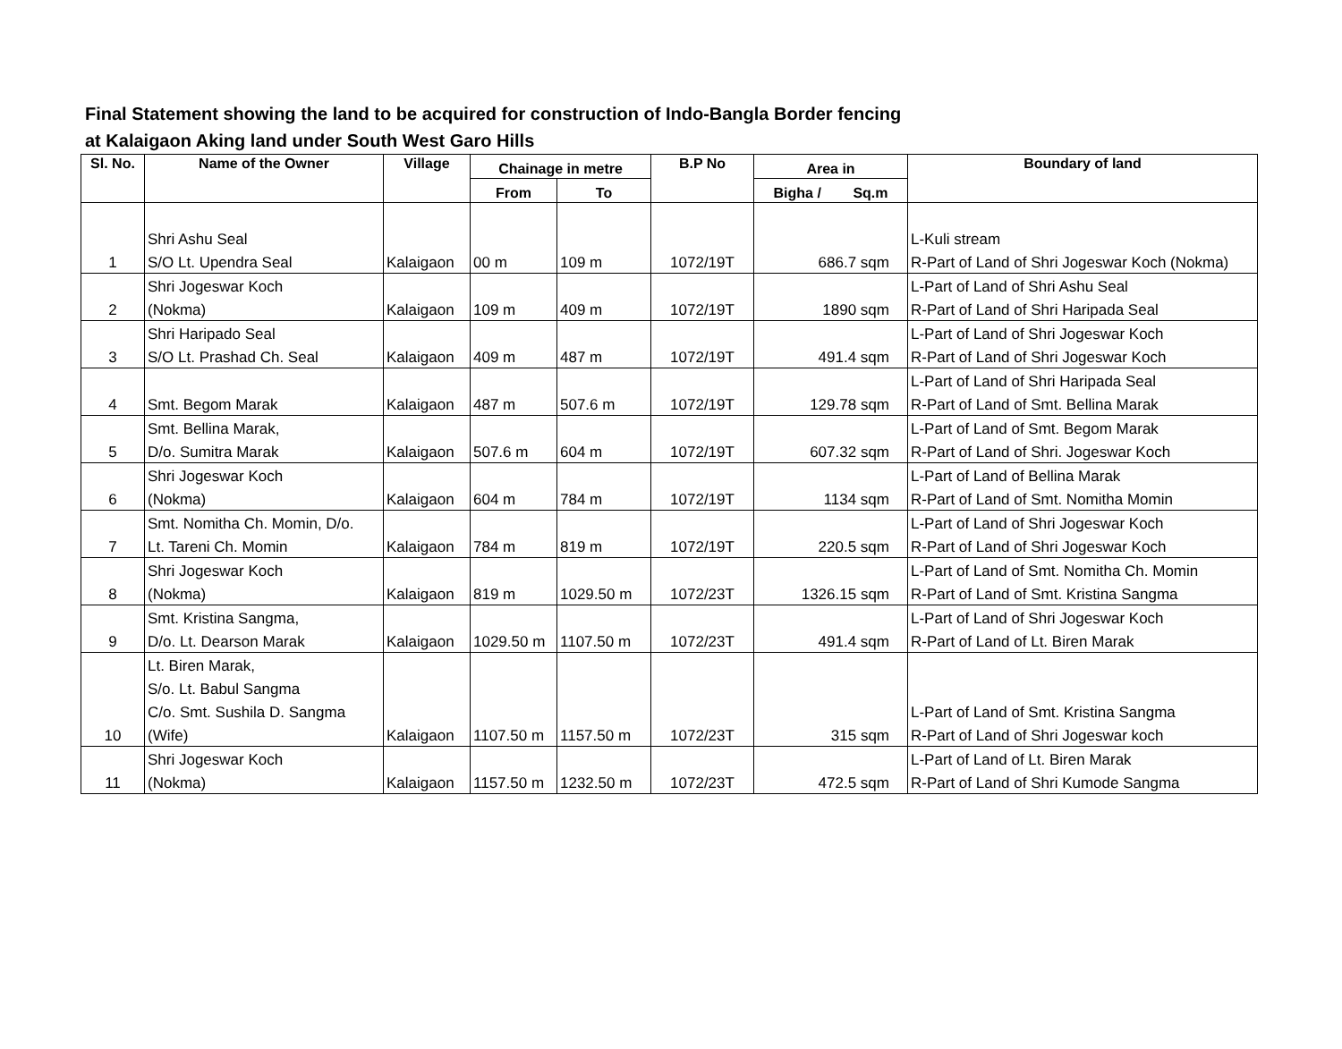Final Statement showing the land to be acquired for construction of Indo-Bangla Border fencing
at Kalaigaon Aking land under South West Garo Hills
| Sl. No. | Name of the Owner | Village | Chainage in metre | | B.P No | Area in | Boundary of land |
| --- | --- | --- | --- | --- | --- | --- | --- |
| | | | From | To | | Bigha / Sq.m | |
| | Shri Ashu Seal | | | | | | L-Kuli stream |
| 1 | S/O Lt. Upendra Seal | Kalaigaon | 00 m | 109 m | 1072/19T | 686.7 sqm | R-Part of Land of Shri Jogeswar Koch (Nokma) |
| | Shri Jogeswar Koch | | | | | | L-Part of Land of Shri Ashu Seal |
| 2 | (Nokma) | Kalaigaon | 109 m | 409 m | 1072/19T | 1890 sqm | R-Part of Land of Shri Haripada Seal |
| | Shri Haripado Seal | | | | | | L-Part of Land of Shri Jogeswar Koch |
| 3 | S/O Lt. Prashad Ch. Seal | Kalaigaon | 409 m | 487 m | 1072/19T | 491.4 sqm | R-Part of Land of Shri Jogeswar Koch |
| | | | | | | | L-Part of Land of Shri Haripada Seal |
| 4 | Smt. Begom Marak | Kalaigaon | 487 m | 507.6 m | 1072/19T | 129.78 sqm | R-Part of Land of Smt. Bellina Marak |
| | Smt. Bellina Marak, | | | | | | L-Part of Land of Smt. Begom Marak |
| 5 | D/o. Sumitra Marak | Kalaigaon | 507.6 m | 604 m | 1072/19T | 607.32 sqm | R-Part of Land of Shri. Jogeswar Koch |
| | Shri Jogeswar Koch | | | | | | L-Part of Land of Bellina Marak |
| 6 | (Nokma) | Kalaigaon | 604 m | 784 m | 1072/19T | 1134 sqm | R-Part of Land of Smt. Nomitha Momin |
| | Smt. Nomitha Ch. Momin, D/o. | | | | | | L-Part of Land of Shri Jogeswar Koch |
| 7 | Lt. Tareni Ch. Momin | Kalaigaon | 784 m | 819 m | 1072/19T | 220.5 sqm | R-Part of Land of Shri Jogeswar Koch |
| | Shri Jogeswar Koch | | | | | | L-Part of Land of Smt. Nomitha Ch. Momin |
| 8 | (Nokma) | Kalaigaon | 819 m | 1029.50 m | 1072/23T | 1326.15 sqm | R-Part of Land of Smt. Kristina Sangma |
| | Smt. Kristina Sangma, | | | | | | L-Part of Land of Shri Jogeswar Koch |
| 9 | D/o. Lt. Dearson Marak | Kalaigaon | 1029.50 m | 1107.50 m | 1072/23T | 491.4 sqm | R-Part of Land of Lt. Biren Marak |
| | Lt. Biren Marak, | | | | | | |
| | S/o. Lt. Babul Sangma | | | | | | |
| | C/o. Smt. Sushila D. Sangma | | | | | | L-Part of Land of Smt. Kristina Sangma |
| 10 | (Wife) | Kalaigaon | 1107.50 m | 1157.50 m | 1072/23T | 315 sqm | R-Part of Land of Shri Jogeswar koch |
| | Shri Jogeswar Koch | | | | | | L-Part of Land of Lt. Biren Marak |
| 11 | (Nokma) | Kalaigaon | 1157.50 m | 1232.50 m | 1072/23T | 472.5 sqm | R-Part of Land of Shri Kumode Sangma |